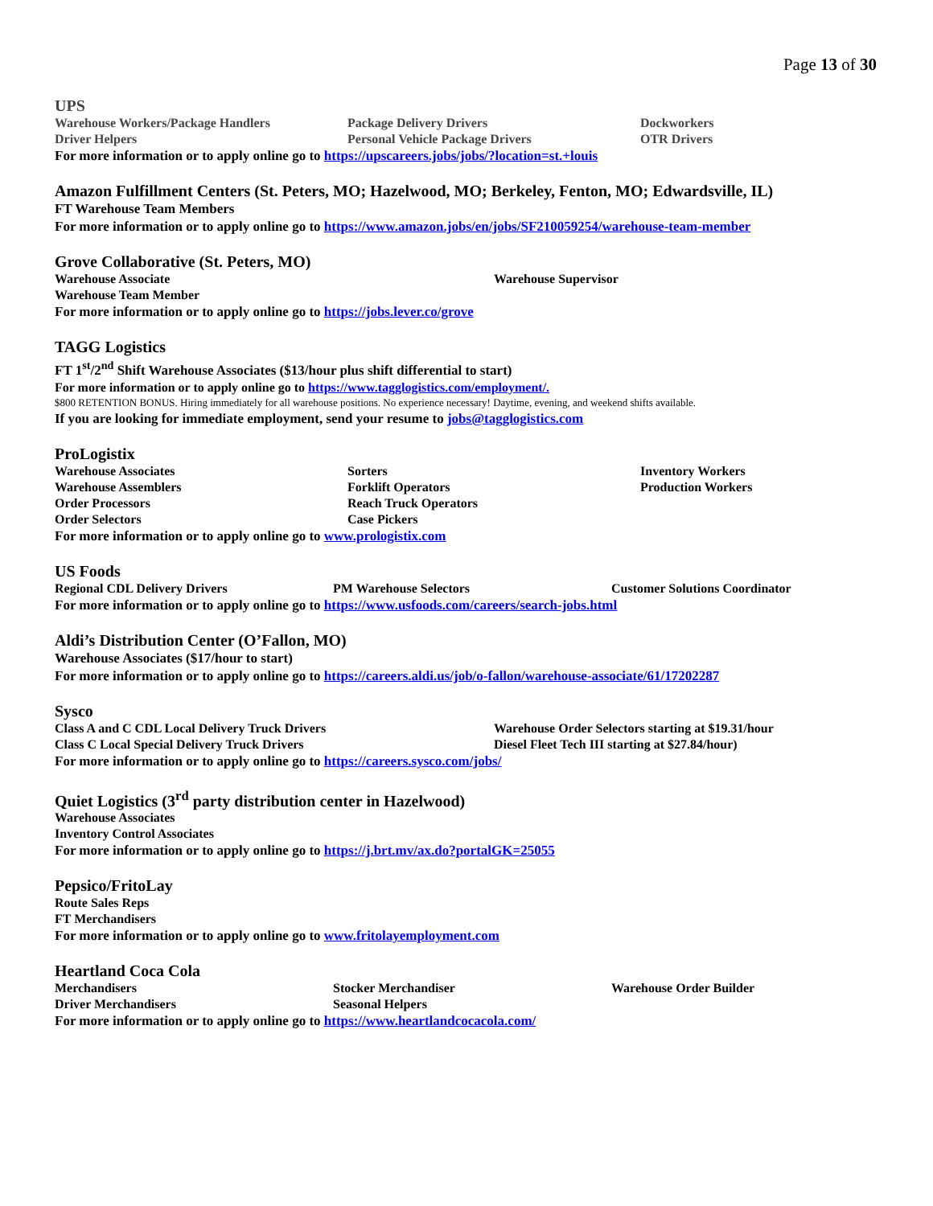Page 13 of 30
UPS
Warehouse Workers/Package Handlers Package Delivery Drivers Dockworkers
Driver Helpers Personal Vehicle Package Drivers OTR Drivers
For more information or to apply online go to https://upscareers.jobs/jobs/?location=st.+louis
Amazon Fulfillment Centers (St. Peters, MO; Hazelwood, MO; Berkeley, Fenton, MO; Edwardsville, IL)
FT Warehouse Team Members
For more information or to apply online go to https://www.amazon.jobs/en/jobs/SF210059254/warehouse-team-member
Grove Collaborative (St. Peters, MO)
Warehouse Associate Warehouse Supervisor
Warehouse Team Member
For more information or to apply online go to https://jobs.lever.co/grove
TAGG Logistics
FT 1<sup>st</sup>/2<sup>nd</sup> Shift Warehouse Associates ($13/hour plus shift differential to start)
For more information or to apply online go to https://www.tagglogistics.com/employment/.
$800 RETENTION BONUS. Hiring immediately for all warehouse positions. No experience necessary! Daytime, evening, and weekend shifts available.
If you are looking for immediate employment, send your resume to jobs@tagglogistics.com
ProLogistix
Warehouse Associates Sorters Inventory Workers
Warehouse Assemblers Forklift Operators Production Workers
Order Processors Reach Truck Operators
Order Selectors Case Pickers
For more information or to apply online go to www.prologistix.com
US Foods
Regional CDL Delivery Drivers PM Warehouse Selectors Customer Solutions Coordinator
For more information or to apply online go to https://www.usfoods.com/careers/search-jobs.html
Aldi’s Distribution Center (O’Fallon, MO)
Warehouse Associates ($17/hour to start)
For more information or to apply online go to https://careers.aldi.us/job/o-fallon/warehouse-associate/61/17202287
Sysco
Class A and C CDL Local Delivery Truck Drivers Warehouse Order Selectors starting at $19.31/hour
Class C Local Special Delivery Truck Drivers Diesel Fleet Tech III starting at $27.84/hour)
For more information or to apply online go to https://careers.sysco.com/jobs/
Quiet Logistics (3<sup>rd</sup> party distribution center in Hazelwood)
Warehouse Associates
Inventory Control Associates
For more information or to apply online go to https://j.brt.mv/ax.do?portalGK=25055
Pepsico/FritoLay
Route Sales Reps
FT Merchandisers
For more information or to apply online go to www.fritolayemployment.com
Heartland Coca Cola
Merchandisers Stocker Merchandiser Warehouse Order Builder
Driver Merchandisers Seasonal Helpers
For more information or to apply online go to https://www.heartlandcocacola.com/